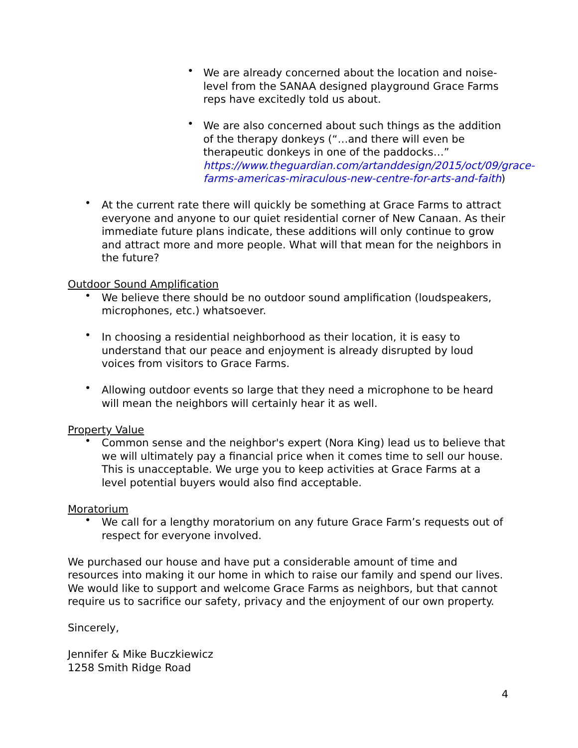• We are already concerned about the location and noise-level from the SANAA designed playground Grace Farms reps have excitedly told us about.
• We are also concerned about such things as the addition of the therapy donkeys (“…and there will even be therapeutic donkeys in one of the paddocks…” https://www.theguardian.com/artanddesign/2015/oct/09/grace-farms-americas-miraculous-new-centre-for-arts-and-faith)
• At the current rate there will quickly be something at Grace Farms to attract everyone and anyone to our quiet residential corner of New Canaan. As their immediate future plans indicate, these additions will only continue to grow and attract more and more people. What will that mean for the neighbors in the future?
Outdoor Sound Amplification
• We believe there should be no outdoor sound amplification (loudspeakers, microphones, etc.) whatsoever.
• In choosing a residential neighborhood as their location, it is easy to understand that our peace and enjoyment is already disrupted by loud voices from visitors to Grace Farms.
• Allowing outdoor events so large that they need a microphone to be heard will mean the neighbors will certainly hear it as well.
Property Value
• Common sense and the neighbor's expert (Nora King) lead us to believe that we will ultimately pay a financial price when it comes time to sell our house. This is unacceptable. We urge you to keep activities at Grace Farms at a level potential buyers would also find acceptable.
Moratorium
• We call for a lengthy moratorium on any future Grace Farm’s requests out of respect for everyone involved.
We purchased our house and have put a considerable amount of time and resources into making it our home in which to raise our family and spend our lives. We would like to support and welcome Grace Farms as neighbors, but that cannot require us to sacrifice our safety, privacy and the enjoyment of our own property.
Sincerely,
Jennifer & Mike Buczkiewicz
1258 Smith Ridge Road
4